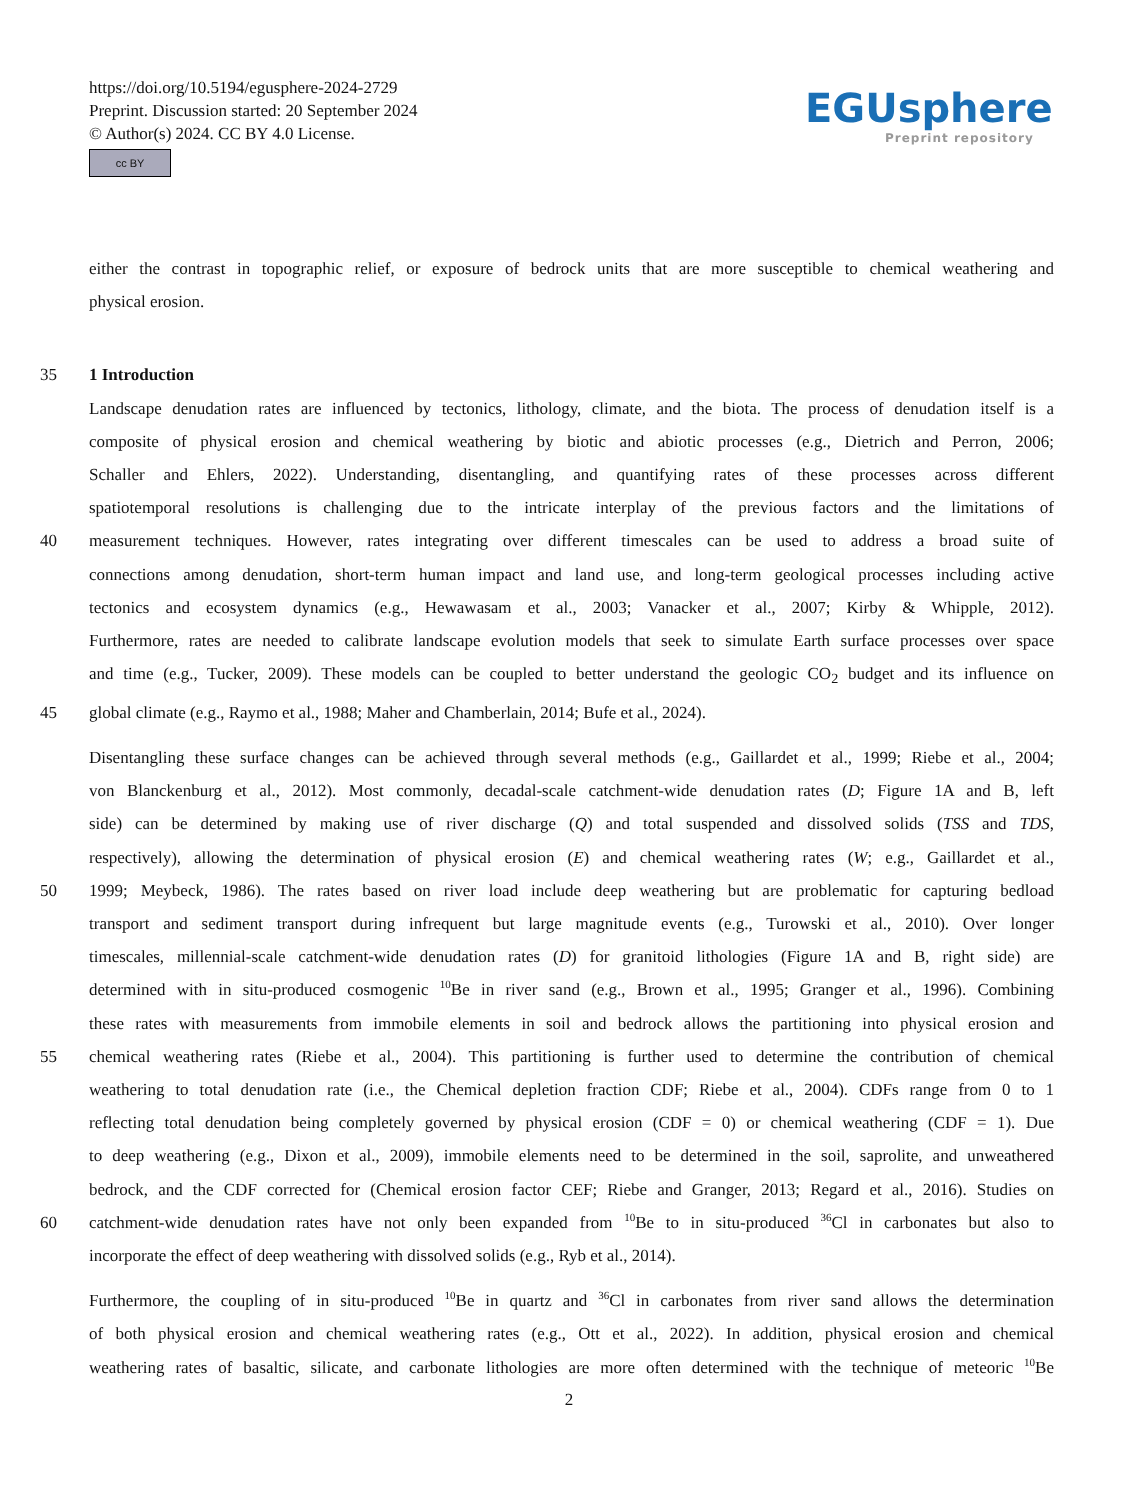https://doi.org/10.5194/egusphere-2024-2729
Preprint. Discussion started: 20 September 2024
© Author(s) 2024. CC BY 4.0 License.
cc BY
EGUsphere
Preprint repository
either the contrast in topographic relief, or exposure of bedrock units that are more susceptible to chemical weathering and
physical erosion.
35 1 Introduction
Landscape denudation rates are influenced by tectonics, lithology, climate, and the biota. The process of denudation itself is a
composite of physical erosion and chemical weathering by biotic and abiotic processes (e.g., Dietrich and Perron, 2006;
Schaller and Ehlers, 2022). Understanding, disentangling, and quantifying rates of these processes across different
spatiotemporal resolutions is challenging due to the intricate interplay of the previous factors and the limitations of
40 measurement techniques. However, rates integrating over different timescales can be used to address a broad suite of
connections among denudation, short-term human impact and land use, and long-term geological processes including active
tectonics and ecosystem dynamics (e.g., Hewawasam et al., 2003; Vanacker et al., 2007; Kirby & Whipple, 2012).
Furthermore, rates are needed to calibrate landscape evolution models that seek to simulate Earth surface processes over space
and time (e.g., Tucker, 2009). These models can be coupled to better understand the geologic CO<sub>2</sub> budget and its influence on
45 global climate (e.g., Raymo et al., 1988; Maher and Chamberlain, 2014; Bufe et al., 2024).
Disentangling these surface changes can be achieved through several methods (e.g., Gaillardet et al., 1999; Riebe et al., 2004;
von Blanckenburg et al., 2012). Most commonly, decadal-scale catchment-wide denudation rates (D; Figure 1A and B, left
side) can be determined by making use of river discharge (Q) and total suspended and dissolved solids (TSS and TDS,
respectively), allowing the determination of physical erosion (E) and chemical weathering rates (W; e.g., Gaillardet et al.,
50 1999; Meybeck, 1986). The rates based on river load include deep weathering but are problematic for capturing bedload
transport and sediment transport during infrequent but large magnitude events (e.g., Turowski et al., 2010). Over longer
timescales, millennial-scale catchment-wide denudation rates (D) for granitoid lithologies (Figure 1A and B, right side) are
determined with in situ-produced cosmogenic <sup>10</sup>Be in river sand (e.g., Brown et al., 1995; Granger et al., 1996). Combining
these rates with measurements from immobile elements in soil and bedrock allows the partitioning into physical erosion and
55 chemical weathering rates (Riebe et al., 2004). This partitioning is further used to determine the contribution of chemical
weathering to total denudation rate (i.e., the Chemical depletion fraction CDF; Riebe et al., 2004). CDFs range from 0 to 1
reflecting total denudation being completely governed by physical erosion (CDF = 0) or chemical weathering (CDF = 1). Due
to deep weathering (e.g., Dixon et al., 2009), immobile elements need to be determined in the soil, saprolite, and unweathered
bedrock, and the CDF corrected for (Chemical erosion factor CEF; Riebe and Granger, 2013; Regard et al., 2016). Studies on
60 catchment-wide denudation rates have not only been expanded from <sup>10</sup>Be to in situ-produced <sup>36</sup>Cl in carbonates but also to
incorporate the effect of deep weathering with dissolved solids (e.g., Ryb et al., 2014).
Furthermore, the coupling of in situ-produced <sup>10</sup>Be in quartz and <sup>36</sup>Cl in carbonates from river sand allows the determination
of both physical erosion and chemical weathering rates (e.g., Ott et al., 2022). In addition, physical erosion and chemical
weathering rates of basaltic, silicate, and carbonate lithologies are more often determined with the technique of meteoric <sup>10</sup>Be
2